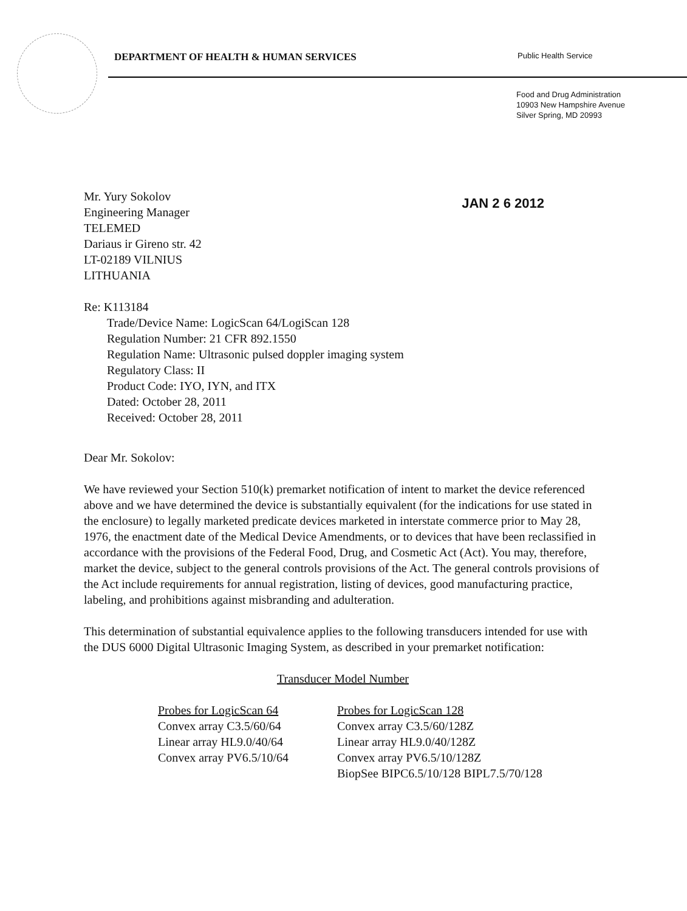DEPARTMENT OF HEALTH & HUMAN SERVICES
Public Health Service
Food and Drug Administration
10903 New Hampshire Avenue
Silver Spring, MD 20993
Mr. Yury Sokolov
Engineering Manager
TELEMED
Dariaus ir Gireno str. 42
LT-02189 VILNIUS
LITHUANIA
JAN 2 6 2012
Re: K113184
Trade/Device Name: LogicScan 64/LogiScan 128
Regulation Number: 21 CFR 892.1550
Regulation Name: Ultrasonic pulsed doppler imaging system
Regulatory Class: II
Product Code: IYO, IYN, and ITX
Dated: October 28, 2011
Received: October 28, 2011
Dear Mr. Sokolov:
We have reviewed your Section 510(k) premarket notification of intent to market the device referenced above and we have determined the device is substantially equivalent (for the indications for use stated in the enclosure) to legally marketed predicate devices marketed in interstate commerce prior to May 28, 1976, the enactment date of the Medical Device Amendments, or to devices that have been reclassified in accordance with the provisions of the Federal Food, Drug, and Cosmetic Act (Act). You may, therefore, market the device, subject to the general controls provisions of the Act. The general controls provisions of the Act include requirements for annual registration, listing of devices, good manufacturing practice, labeling, and prohibitions against misbranding and adulteration.
This determination of substantial equivalence applies to the following transducers intended for use with the DUS 6000 Digital Ultrasonic Imaging System, as described in your premarket notification:
Transducer Model Number
Probes for LogicScan 64
Convex array C3.5/60/64
Linear array HL9.0/40/64
Convex array PV6.5/10/64
Probes for LogicScan 128
Convex array C3.5/60/128Z
Linear array HL9.0/40/128Z
Convex array PV6.5/10/128Z
BiopSee BIPC6.5/10/128 BIPL7.5/70/128